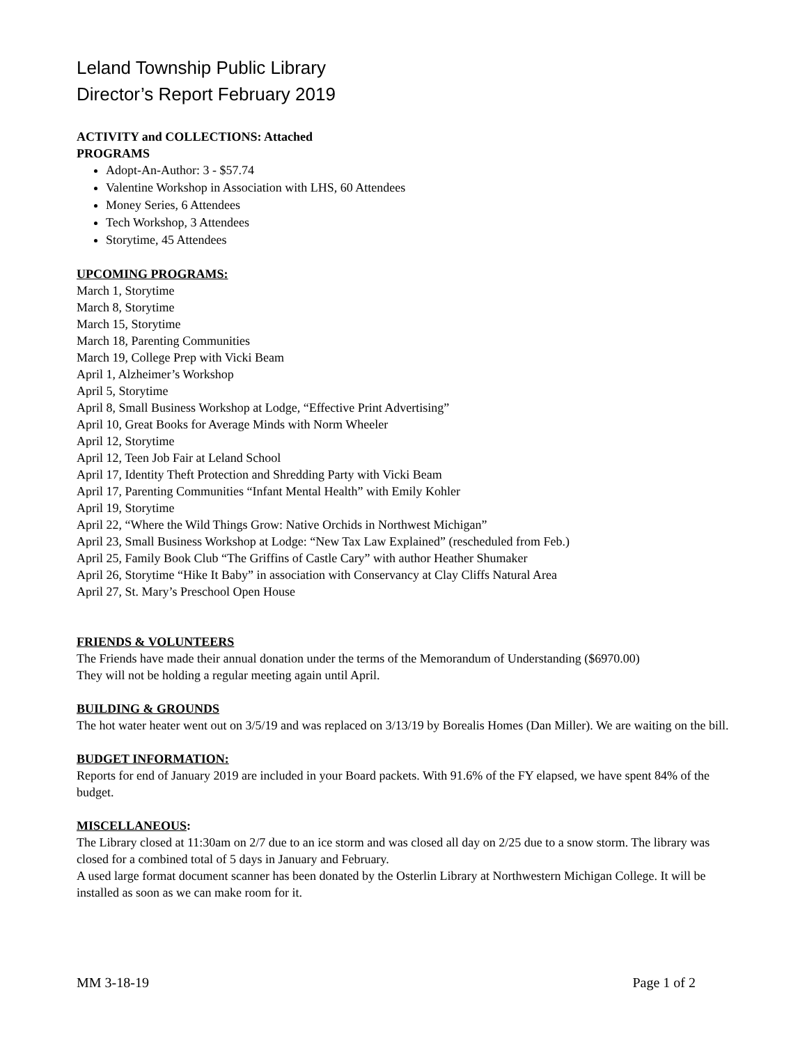Leland Township Public Library
Director’s Report February 2019
ACTIVITY and COLLECTIONS: Attached
PROGRAMS
Adopt-An-Author: 3 - $57.74
Valentine Workshop in Association with LHS, 60 Attendees
Money Series, 6 Attendees
Tech Workshop, 3 Attendees
Storytime, 45 Attendees
UPCOMING PROGRAMS:
March 1, Storytime
March 8, Storytime
March 15, Storytime
March 18, Parenting Communities
March 19, College Prep with Vicki Beam
April 1, Alzheimer’s Workshop
April 5, Storytime
April 8, Small Business Workshop at Lodge, “Effective Print Advertising”
April 10, Great Books for Average Minds with Norm Wheeler
April 12, Storytime
April 12, Teen Job Fair at Leland School
April 17, Identity Theft Protection and Shredding Party with Vicki Beam
April 17, Parenting Communities “Infant Mental Health” with Emily Kohler
April 19, Storytime
April 22, “Where the Wild Things Grow: Native Orchids in Northwest Michigan”
April 23, Small Business Workshop at Lodge: “New Tax Law Explained” (rescheduled from Feb.)
April 25, Family Book Club “The Griffins of Castle Cary” with author Heather Shumaker
April 26, Storytime “Hike It Baby” in association with Conservancy at Clay Cliffs Natural Area
April 27, St. Mary’s Preschool Open House
FRIENDS & VOLUNTEERS
The Friends have made their annual donation under the terms of the Memorandum of Understanding ($6970.00)
They will not be holding a regular meeting again until April.
BUILDING & GROUNDS
The hot water heater went out on 3/5/19 and was replaced on 3/13/19 by Borealis Homes (Dan Miller). We are waiting on the bill.
BUDGET INFORMATION:
Reports for end of January 2019 are included in your Board packets. With 91.6% of the FY elapsed, we have spent 84% of the budget.
MISCELLANEOUS:
The Library closed at 11:30am on 2/7 due to an ice storm and was closed all day on 2/25 due to a snow storm. The library was closed for a combined total of 5 days in January and February.
A used large format document scanner has been donated by the Osterlin Library at Northwestern Michigan College. It will be installed as soon as we can make room for it.
MM 3-18-19 Page 1 of 2